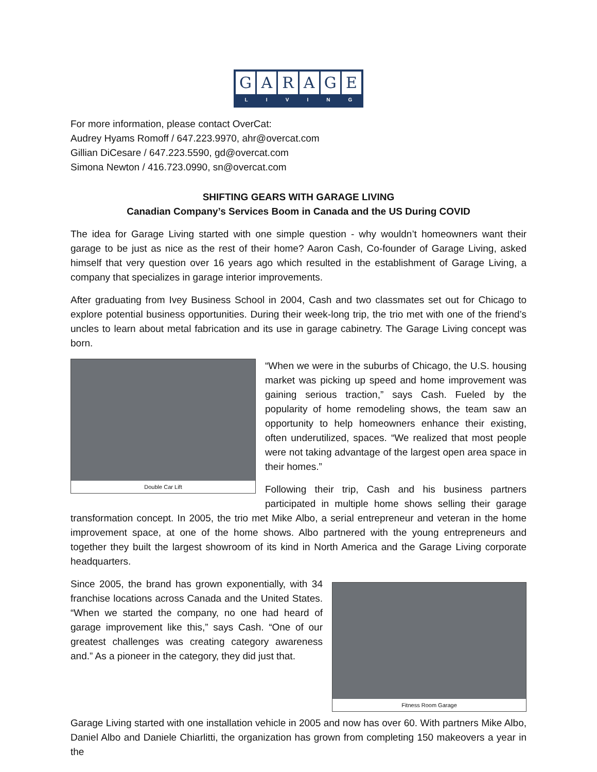GARAGE
LIVING
For more information, please contact OverCat:
Audrey Hyams Romoff / 647.223.9970, ahr@overcat.com
Gillian DiCesare / 647.223.5590, gd@overcat.com
Simona Newton / 416.723.0990, sn@overcat.com
SHIFTING GEARS WITH GARAGE LIVING
Canadian Company’s Services Boom in Canada and the US During COVID
The idea for Garage Living started with one simple question - why wouldn’t homeowners want their garage to be just as nice as the rest of their home? Aaron Cash, Co-founder of Garage Living, asked himself that very question over 16 years ago which resulted in the establishment of Garage Living, a company that specializes in garage interior improvements.
After graduating from Ivey Business School in 2004, Cash and two classmates set out for Chicago to explore potential business opportunities. During their week-long trip, the trio met with one of the friend’s uncles to learn about metal fabrication and its use in garage cabinetry. The Garage Living concept was born.
Double Car Lift
“When we were in the suburbs of Chicago, the U.S. housing market was picking up speed and home improvement was gaining serious traction,” says Cash. Fueled by the popularity of home remodeling shows, the team saw an opportunity to help homeowners enhance their existing, often underutilized, spaces. “We realized that most people were not taking advantage of the largest open area space in their homes.”
Following their trip, Cash and his business partners participated in multiple home shows selling their garage transformation concept. In 2005, the trio met Mike Albo, a serial entrepreneur and veteran in the home improvement space, at one of the home shows. Albo partnered with the young entrepreneurs and together they built the largest showroom of its kind in North America and the Garage Living corporate headquarters.
Fitness Room Garage
Since 2005, the brand has grown exponentially, with 34 franchise locations across Canada and the United States. “When we started the company, no one had heard of garage improvement like this,” says Cash. “One of our greatest challenges was creating category awareness and.” As a pioneer in the category, they did just that.
Garage Living started with one installation vehicle in 2005 and now has over 60. With partners Mike Albo, Daniel Albo and Daniele Chiarlitti, the organization has grown from completing 150 makeovers a year in the